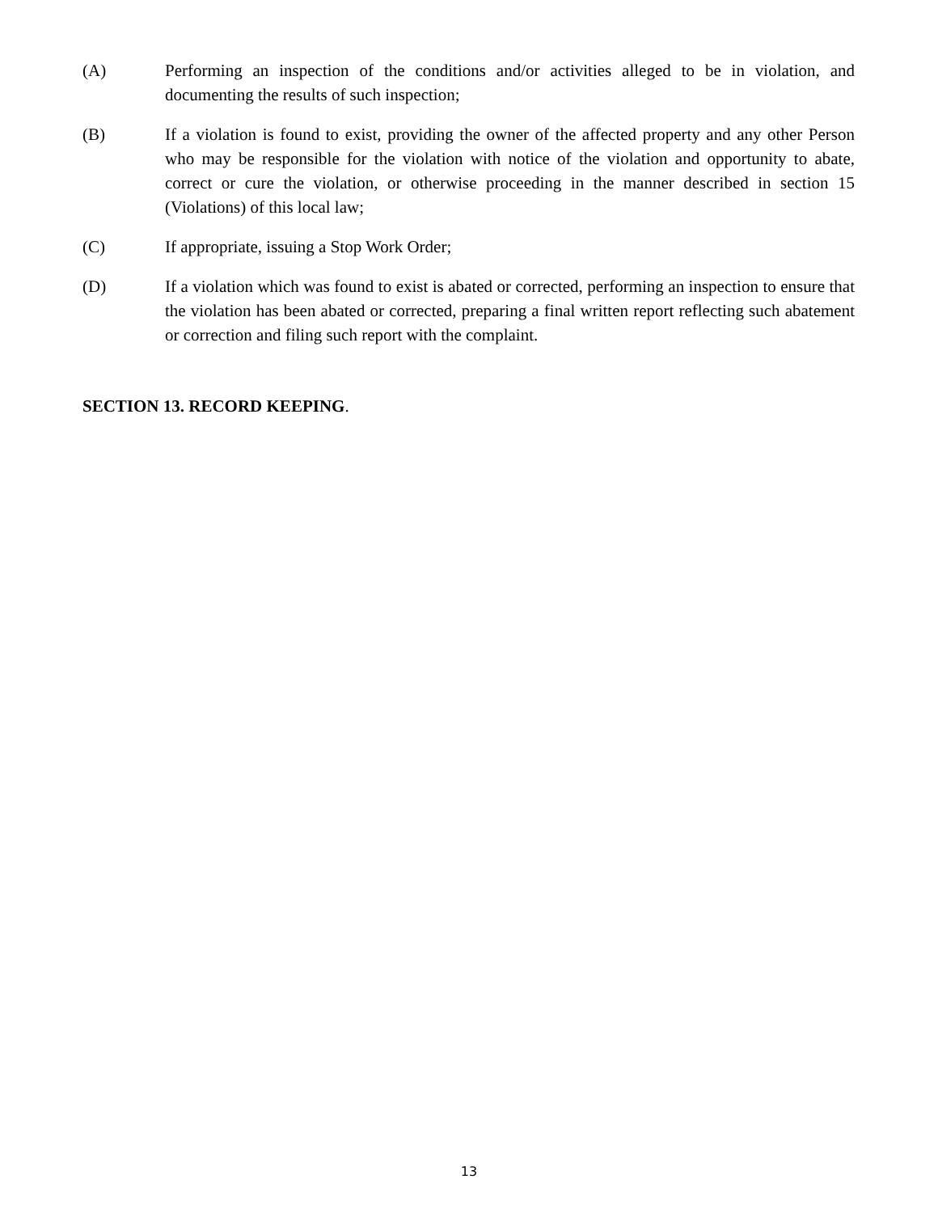(A) Performing an inspection of the conditions and/or activities alleged to be in violation, and documenting the results of such inspection;
(B) If a violation is found to exist, providing the owner of the affected property and any other Person who may be responsible for the violation with notice of the violation and opportunity to abate, correct or cure the violation, or otherwise proceeding in the manner described in section 15 (Violations) of this local law;
(C) If appropriate, issuing a Stop Work Order;
(D) If a violation which was found to exist is abated or corrected, performing an inspection to ensure that the violation has been abated or corrected, preparing a final written report reflecting such abatement or correction and filing such report with the complaint.
SECTION 13. RECORD KEEPING.
13